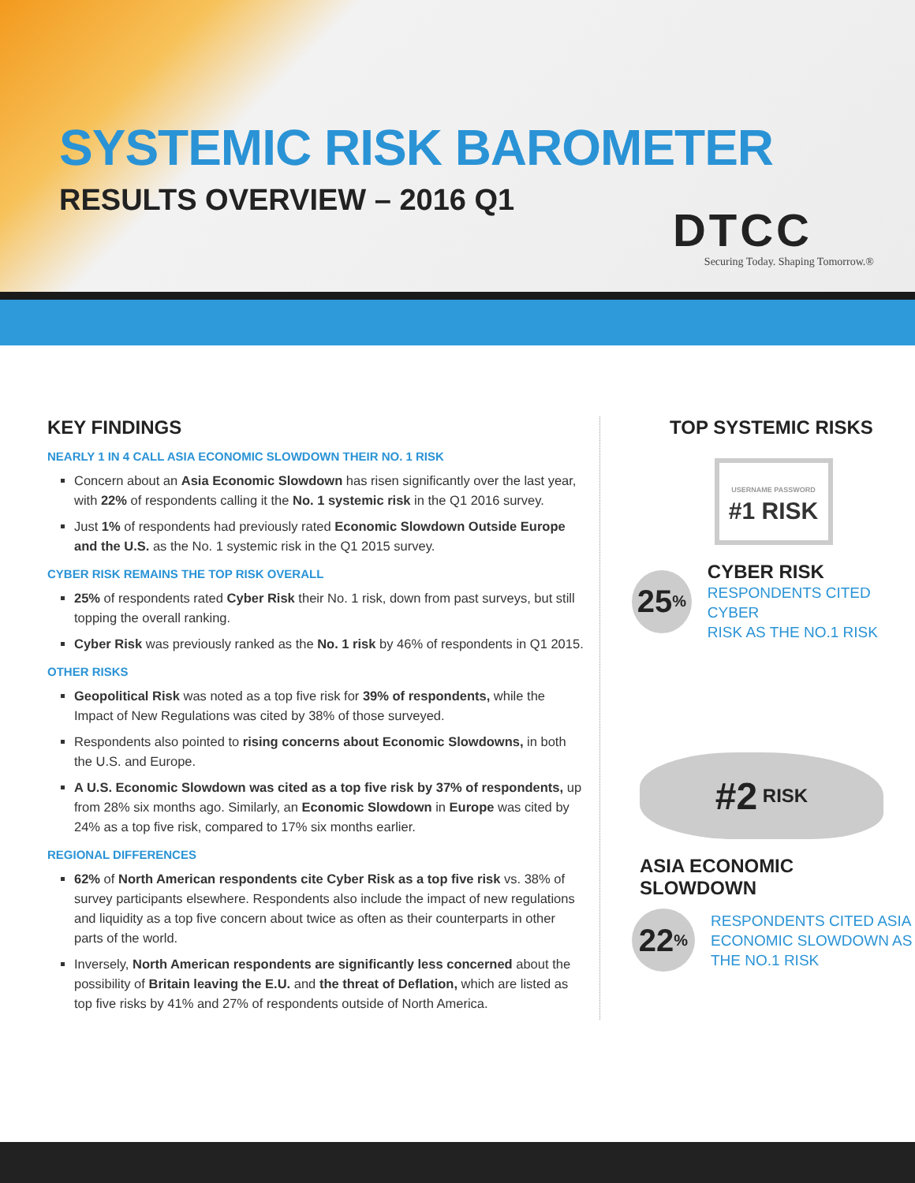SYSTEMIC RISK BAROMETER
RESULTS OVERVIEW – 2016 Q1
DTCC
Securing Today. Shaping Tomorrow.®
KEY FINDINGS
NEARLY 1 IN 4 CALL ASIA ECONOMIC SLOWDOWN THEIR NO. 1 RISK
Concern about an Asia Economic Slowdown has risen significantly over the last year, with 22% of respondents calling it the No. 1 systemic risk in the Q1 2016 survey.
Just 1% of respondents had previously rated Economic Slowdown Outside Europe and the U.S. as the No. 1 systemic risk in the Q1 2015 survey.
CYBER RISK REMAINS THE TOP RISK OVERALL
25% of respondents rated Cyber Risk their No. 1 risk, down from past surveys, but still topping the overall ranking.
Cyber Risk was previously ranked as the No. 1 risk by 46% of respondents in Q1 2015.
OTHER RISKS
Geopolitical Risk was noted as a top five risk for 39% of respondents, while the Impact of New Regulations was cited by 38% of those surveyed.
Respondents also pointed to rising concerns about Economic Slowdowns, in both the U.S. and Europe.
A U.S. Economic Slowdown was cited as a top five risk by 37% of respondents, up from 28% six months ago. Similarly, an Economic Slowdown in Europe was cited by 24% as a top five risk, compared to 17% six months earlier.
REGIONAL DIFFERENCES
62% of North American respondents cite Cyber Risk as a top five risk vs. 38% of survey participants elsewhere. Respondents also include the impact of new regulations and liquidity as a top five concern about twice as often as their counterparts in other parts of the world.
Inversely, North American respondents are significantly less concerned about the possibility of Britain leaving the E.U. and the threat of Deflation, which are listed as top five risks by 41% and 27% of respondents outside of North America.
TOP SYSTEMIC RISKS
USERNAME PASSWORD
#1 RISK
25<sup>%</sup>
CYBER RISK
RESPONDENTS CITED CYBER
RISK AS THE NO.1 RISK
#2 RISK
ASIA ECONOMIC SLOWDOWN
22<sup>%</sup>
RESPONDENTS CITED ASIA
ECONOMIC SLOWDOWN AS
THE NO.1 RISK